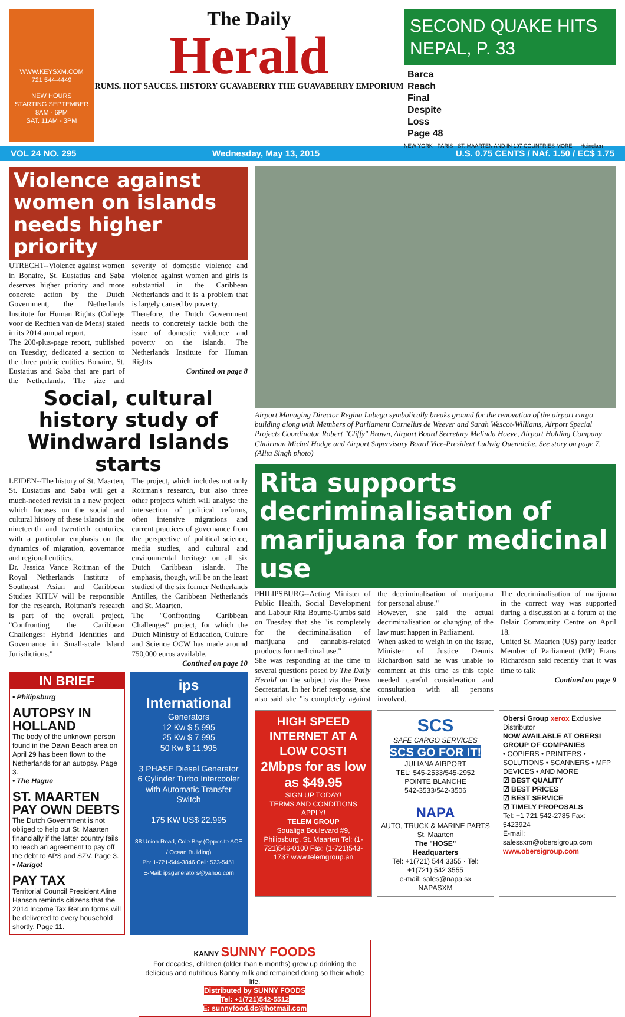WWW.KEYSXM.COM
721 544-4449
NEW HOURS
STARTING SEPTEMBER
8AM - 6PM
SAT. 11AM - 3PM
The Daily
Herald
RUMS. HOT SAUCES. HISTORY GUAVABERRY THE GUAVABERRY EMPORIUM
SECOND QUAKE HITS NEPAL, P. 33
Barca
Reach
Final
Despite
Loss
Page 48
NEW YORK · PARIS · ST. MAARTEN AND IN 197 COUNTRIES MORE — Heineken
VOL 24 NO. 295 Wednesday, May 13, 2015 U.S. 0.75 CENTS / NAf. 1.50 / EC$ 1.75
Violence against women on islands needs higher priority
UTRECHT--Violence against women in Bonaire, St. Eustatius and Saba deserves higher priority and more concrete action by the Dutch Government, the Netherlands Institute for Human Rights (College voor de Rechten van de Mens) stated in its 2014 annual report.
The 200-plus-page report, published on Tuesday, dedicated a section to the three public entities Bonaire, St. Eustatius and Saba that are part of the Netherlands. The size and severity of domestic violence and violence against women and girls is substantial in the Caribbean Netherlands and it is a problem that is largely caused by poverty.
Therefore, the Dutch Government needs to concretely tackle both the issue of domestic violence and poverty on the islands. The Netherlands Institute for Human Rights
Contined on page 8
Social, cultural history study of Windward Islands starts
LEIDEN--The history of St. Maarten, St. Eustatius and Saba will get a much-needed revisit in a new project which focuses on the social and cultural history of these islands in the nineteenth and twentieth centuries, with a particular emphasis on the dynamics of migration, governance and regional entities.
Dr. Jessica Vance Roitman of the Royal Netherlands Institute of Southeast Asian and Caribbean Studies KITLV will be responsible for the research. Roitman's research is part of the overall project, "Confronting the Caribbean Challenges: Hybrid Identities and Governance in Small-scale Island Jurisdictions."
The project, which includes not only Roitman's research, but also three other projects which will analyse the intersection of political reforms, often intensive migrations and current practices of governance from the perspective of political science, media studies, and cultural and environmental heritage on all six Dutch Caribbean islands. The emphasis, though, will be on the least studied of the six former Netherlands Antilles, the Caribbean Netherlands and St. Maarten.
The "Confronting Caribbean Challenges" project, for which the Dutch Ministry of Education, Culture and Science OCW has made around 750,000 euros available.
Contined on page 10
IN BRIEF
• Philipsburg
AUTOPSY IN HOLLAND
The body of the unknown person found in the Dawn Beach area on April 29 has been flown to the Netherlands for an autopsy. Page 3.
• The Hague
ST. MAARTEN PAY OWN DEBTS
The Dutch Government is not obliged to help out St. Maarten financially if the latter country fails to reach an agreement to pay off the debt to APS and SZV. Page 3.
• Marigot
PAY TAX
Territorial Council President Aline Hanson reminds citizens that the 2014 Income Tax Return forms will be delivered to every household shortly. Page 11.
ips International
Generators
12 Kw $ 5.995
25 Kw $ 7.995
50 Kw $ 11.995
3 PHASE Diesel Generator
6 Cylinder Turbo Intercooler with Automatic Transfer Switch
175 KW US$ 22.995
88 Union Road, Cole Bay (Opposite ACE / Ocean Building)
Ph: 1-721-544-3846 Cell: 523-5451
E-Mail: ipsgenerators@yahoo.com
Airport Managing Director Regina Labega symbolically breaks ground for the renovation of the airport cargo building along with Members of Parliament Cornelius de Weever and Sarah Wescot-Williams, Airport Special Projects Coordinator Robert "Cliffy" Brown, Airport Board Secretary Melinda Hoeve, Airport Holding Company Chairman Michel Hodge and Airport Supervisory Board Vice-President Ludwig Ouenniche. See story on page 7. (Alita Singh photo)
Rita supports decriminalisation of marijuana for medicinal use
PHILIPSBURG--Acting Minister of Public Health, Social Development and Labour Rita Bourne-Gumbs said on Tuesday that she "is completely for the decriminalisation of marijuana and cannabis-related products for medicinal use."
She was responding at the time to several questions posed by The Daily Herald on the subject via the Press Secretariat. In her brief response, she also said she "is completely against the decriminalisation of marijuana for personal abuse."
However, she said the actual decriminalisation or changing of the law must happen in Parliament.
When asked to weigh in on the issue, Minister of Justice Dennis Richardson said he was unable to comment at this time as this topic needed careful consideration and consultation with all persons involved.
The decriminalisation of marijuana in the correct way was supported during a discussion at a forum at the Belair Community Centre on April 18.
United St. Maarten (US) party leader Member of Parliament (MP) Frans Richardson said recently that it was time to talk
Contined on page 9
HIGH SPEED INTERNET AT A LOW COST!
2Mbps for as low as $49.95
SIGN UP TODAY!
TERMS AND CONDITIONS APPLY!
TELEM GROUP
Soualiga Boulevard #9, Philipsburg, St. Maarten Tel: (1-721)546-0100 Fax: (1-721)543-1737 www.telemgroup.an
SCS
SAFE CARGO SERVICES
SCS GO FOR IT!
JULIANA AIRPORT
TEL: 545-2533/545-2952
POINTE BLANCHE
542-3533/542-3506
NAPA
AUTO, TRUCK & MARINE PARTS
St. Maarten
The "HOSE"
Headquarters
Tel: +1(721) 544 3355 · Tel: +1(721) 542 3555
e-mail: sales@napa.sx
NAPASXM
Obersi Group xerox Exclusive Distributor
NOW AVAILABLE AT OBERSI GROUP OF COMPANIES
• COPIERS • PRINTERS • SOLUTIONS • SCANNERS • MFP DEVICES • AND MORE
☑ BEST QUALITY
☑ BEST PRICES
☑ BEST SERVICE
☑ TIMELY PROPOSALS
Tel: +1 721 542-2785 Fax: 5423924
E-mail: salessxm@obersigroup.com
www.obersigroup.com
KANNY SUNNY FOODS
For decades, children (older than 6 months) grew up drinking the delicious and nutritious Kanny milk and remained doing so their whole life.
Distributed by SUNNY FOODS
Tel: +1(721)542-5512
E: sunnyfood.dc@hotmail.com